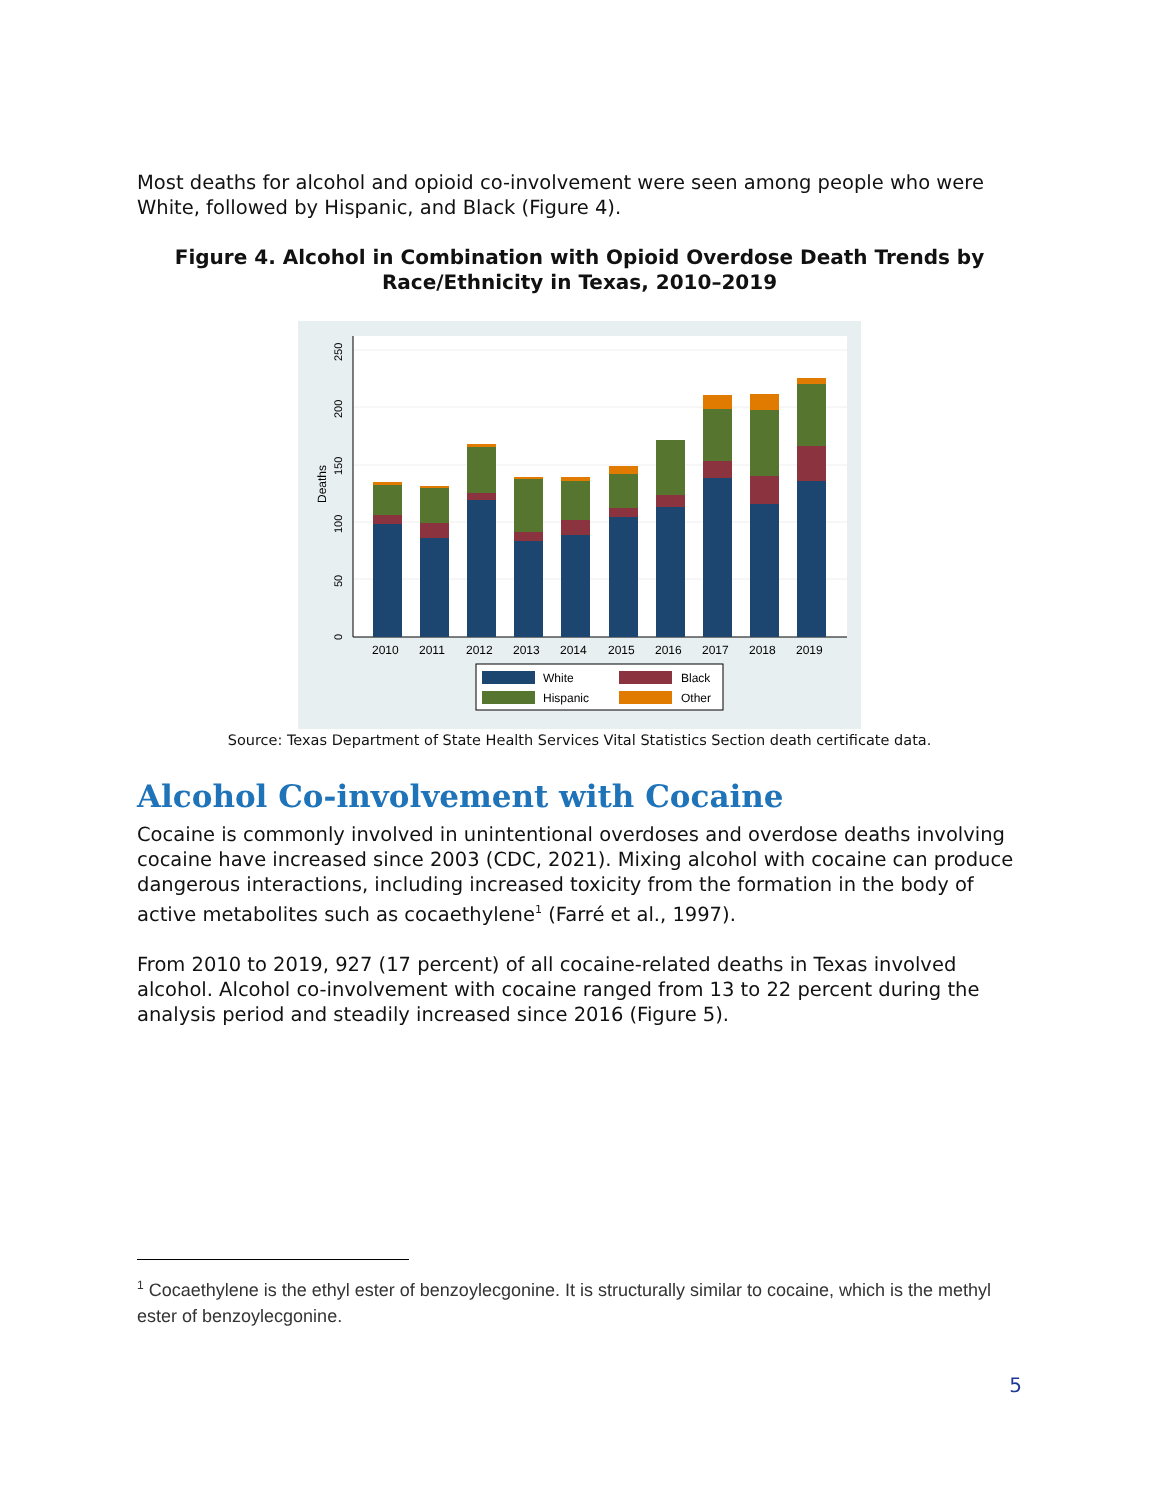Most deaths for alcohol and opioid co-involvement were seen among people who were White, followed by Hispanic, and Black (Figure 4).
Figure 4. Alcohol in Combination with Opioid Overdose Death Trends by Race/Ethnicity in Texas, 2010–2019
Deaths
0
50
100
150
200
250
2010
2011
2012
2013
2014
2015
2016
2017
2018
2019
White
Black
Hispanic
Other
Source: Texas Department of State Health Services Vital Statistics Section death certificate data.
Alcohol Co-involvement with Cocaine
Cocaine is commonly involved in unintentional overdoses and overdose deaths involving cocaine have increased since 2003 (CDC, 2021). Mixing alcohol with cocaine can produce dangerous interactions, including increased toxicity from the formation in the body of active metabolites such as cocaethylene<sup>1</sup> (Farré et al., 1997).
From 2010 to 2019, 927 (17 percent) of all cocaine-related deaths in Texas involved alcohol. Alcohol co-involvement with cocaine ranged from 13 to 22 percent during the analysis period and steadily increased since 2016 (Figure 5).
<sup>1</sup> Cocaethylene is the ethyl ester of benzoylecgonine. It is structurally similar to cocaine, which is the methyl ester of benzoylecgonine.
5